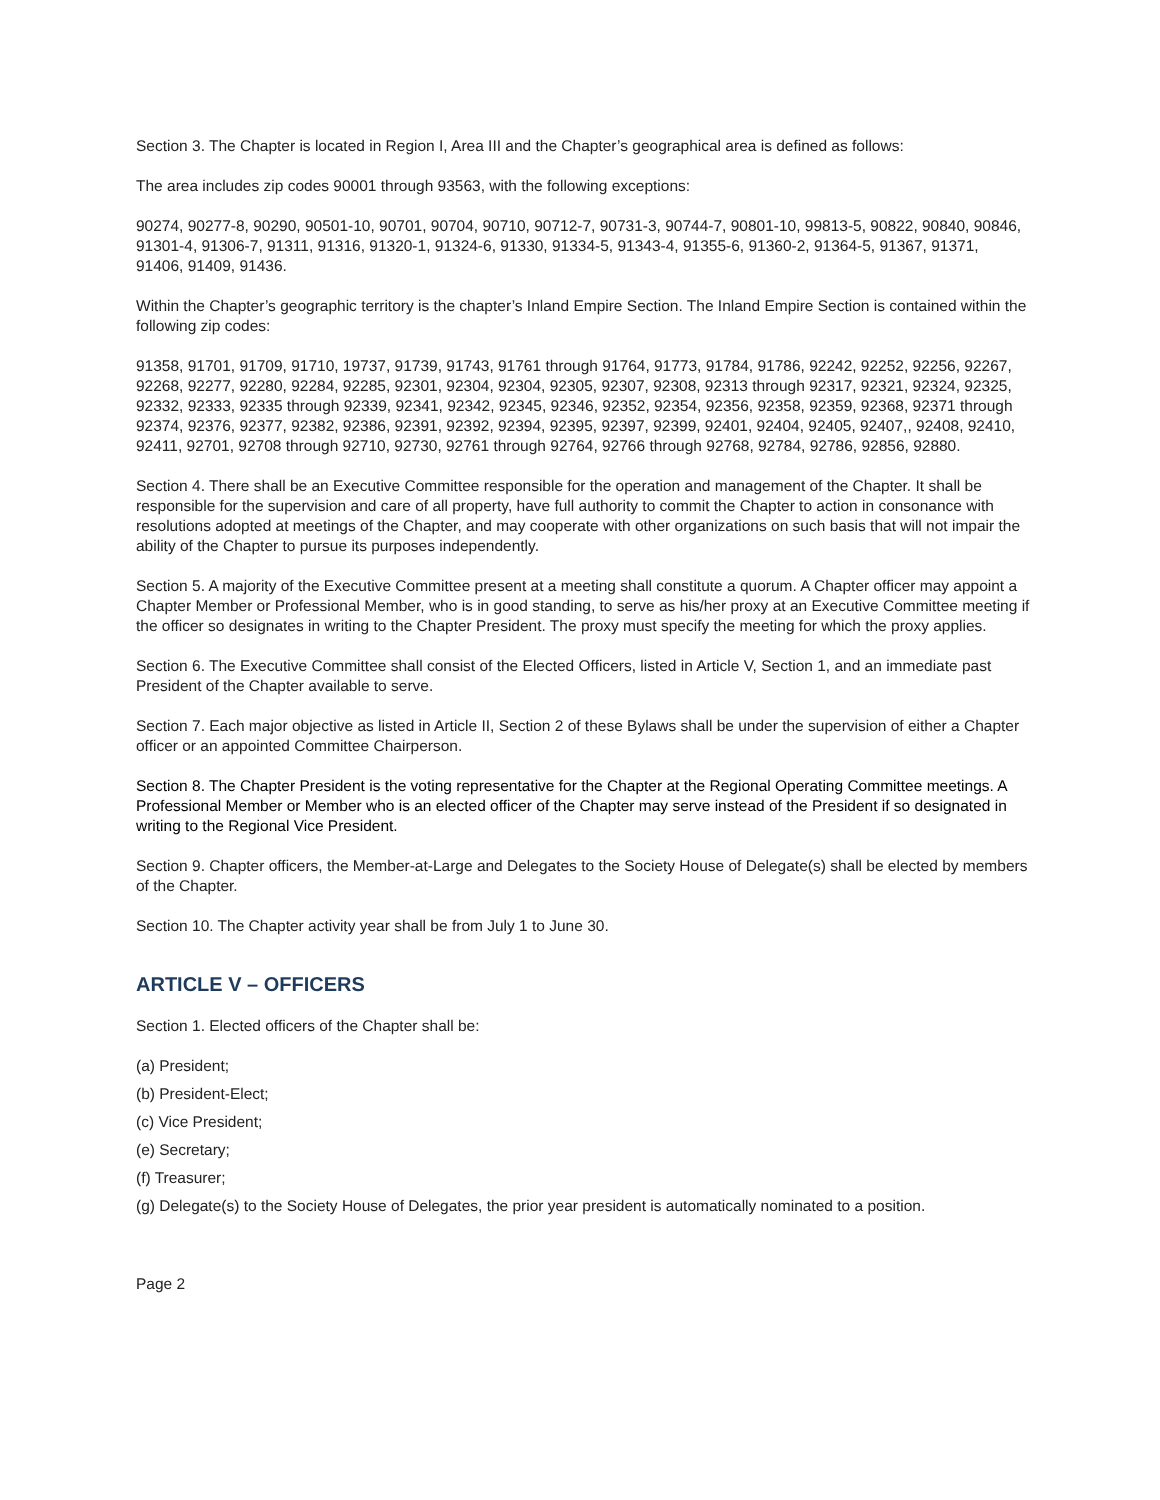Section 3. The Chapter is located in Region I, Area III and the Chapter’s geographical area is defined as follows:
The area includes zip codes 90001 through 93563, with the following exceptions:
90274, 90277-8, 90290, 90501-10, 90701, 90704, 90710, 90712-7, 90731-3, 90744-7, 90801-10, 99813-5, 90822, 90840, 90846, 91301-4, 91306-7, 91311, 91316, 91320-1, 91324-6, 91330, 91334-5, 91343-4, 91355-6, 91360-2, 91364-5, 91367, 91371, 91406, 91409, 91436.
Within the Chapter’s geographic territory is the chapter’s Inland Empire Section. The Inland Empire Section is contained within the following zip codes:
91358, 91701, 91709, 91710, 19737, 91739, 91743, 91761 through 91764, 91773, 91784, 91786, 92242, 92252, 92256, 92267, 92268, 92277, 92280, 92284, 92285, 92301, 92304, 92304, 92305, 92307, 92308, 92313 through 92317, 92321, 92324, 92325, 92332, 92333, 92335 through 92339, 92341, 92342, 92345, 92346, 92352, 92354, 92356, 92358, 92359, 92368, 92371 through 92374, 92376, 92377, 92382, 92386, 92391, 92392, 92394, 92395, 92397, 92399, 92401, 92404, 92405, 92407,, 92408, 92410, 92411, 92701, 92708 through 92710, 92730, 92761 through 92764, 92766 through 92768, 92784, 92786, 92856, 92880.
Section 4. There shall be an Executive Committee responsible for the operation and management of the Chapter. It shall be responsible for the supervision and care of all property, have full authority to commit the Chapter to action in consonance with resolutions adopted at meetings of the Chapter, and may cooperate with other organizations on such basis that will not impair the ability of the Chapter to pursue its purposes independently.
Section 5. A majority of the Executive Committee present at a meeting shall constitute a quorum. A Chapter officer may appoint a Chapter Member or Professional Member, who is in good standing, to serve as his/her proxy at an Executive Committee meeting if the officer so designates in writing to the Chapter President. The proxy must specify the meeting for which the proxy applies.
Section 6. The Executive Committee shall consist of the Elected Officers, listed in Article V, Section 1, and an immediate past President of the Chapter available to serve.
Section 7. Each major objective as listed in Article II, Section 2 of these Bylaws shall be under the supervision of either a Chapter officer or an appointed Committee Chairperson.
Section 8. The Chapter President is the voting representative for the Chapter at the Regional Operating Committee meetings. A Professional Member or Member who is an elected officer of the Chapter may serve instead of the President if so designated in writing to the Regional Vice President.
Section 9. Chapter officers, the Member-at-Large and Delegates to the Society House of Delegate(s) shall be elected by members of the Chapter.
Section 10. The Chapter activity year shall be from July 1 to June 30.
ARTICLE V – OFFICERS
Section 1. Elected officers of the Chapter shall be:
(a) President;
(b) President-Elect;
(c) Vice President;
(e) Secretary;
(f) Treasurer;
(g) Delegate(s) to the Society House of Delegates, the prior year president is automatically nominated to a position.
Page 2